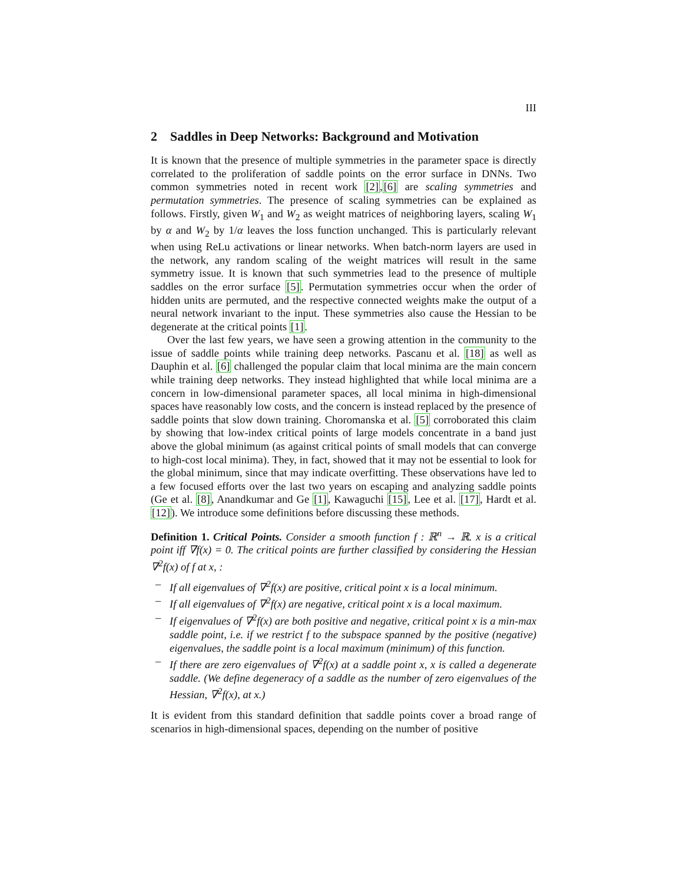III
2 Saddles in Deep Networks: Background and Motivation
It is known that the presence of multiple symmetries in the parameter space is directly correlated to the proliferation of saddle points on the error surface in DNNs. Two common symmetries noted in recent work [2],[6] are scaling symmetries and permutation symmetries. The presence of scaling symmetries can be explained as follows. Firstly, given W<sub>1</sub> and W<sub>2</sub> as weight matrices of neighboring layers, scaling W<sub>1</sub> by α and W<sub>2</sub> by 1/α leaves the loss function unchanged. This is particularly relevant when using ReLu activations or linear networks. When batch-norm layers are used in the network, any random scaling of the weight matrices will result in the same symmetry issue. It is known that such symmetries lead to the presence of multiple saddles on the error surface [5]. Permutation symmetries occur when the order of hidden units are permuted, and the respective connected weights make the output of a neural network invariant to the input. These symmetries also cause the Hessian to be degenerate at the critical points [1].
Over the last few years, we have seen a growing attention in the community to the issue of saddle points while training deep networks. Pascanu et al. [18] as well as Dauphin et al. [6] challenged the popular claim that local minima are the main concern while training deep networks. They instead highlighted that while local minima are a concern in low-dimensional parameter spaces, all local minima in high-dimensional spaces have reasonably low costs, and the concern is instead replaced by the presence of saddle points that slow down training. Choromanska et al. [5] corroborated this claim by showing that low-index critical points of large models concentrate in a band just above the global minimum (as against critical points of small models that can converge to high-cost local minima). They, in fact, showed that it may not be essential to look for the global minimum, since that may indicate overfitting. These observations have led to a few focused efforts over the last two years on escaping and analyzing saddle points (Ge et al. [8], Anandkumar and Ge [1], Kawaguchi [15], Lee et al. [17], Hardt et al. [12]). We introduce some definitions before discussing these methods.
Definition 1. Critical Points. Consider a smooth function f : ℝ<sup>n</sup> → ℝ. x is a critical point iff ∇f(x) = 0. The critical points are further classified by considering the Hessian ∇<sup>2</sup>f(x) of f at x, :
– If all eigenvalues of ∇<sup>2</sup>f(x) are positive, critical point x is a local minimum.
– If all eigenvalues of ∇<sup>2</sup>f(x) are negative, critical point x is a local maximum.
– If eigenvalues of ∇<sup>2</sup>f(x) are both positive and negative, critical point x is a min-max saddle point, i.e. if we restrict f to the subspace spanned by the positive (negative) eigenvalues, the saddle point is a local maximum (minimum) of this function.
– If there are zero eigenvalues of ∇<sup>2</sup>f(x) at a saddle point x, x is called a degenerate saddle. (We define degeneracy of a saddle as the number of zero eigenvalues of the Hessian, ∇<sup>2</sup>f(x), at x.)
It is evident from this standard definition that saddle points cover a broad range of scenarios in high-dimensional spaces, depending on the number of positive